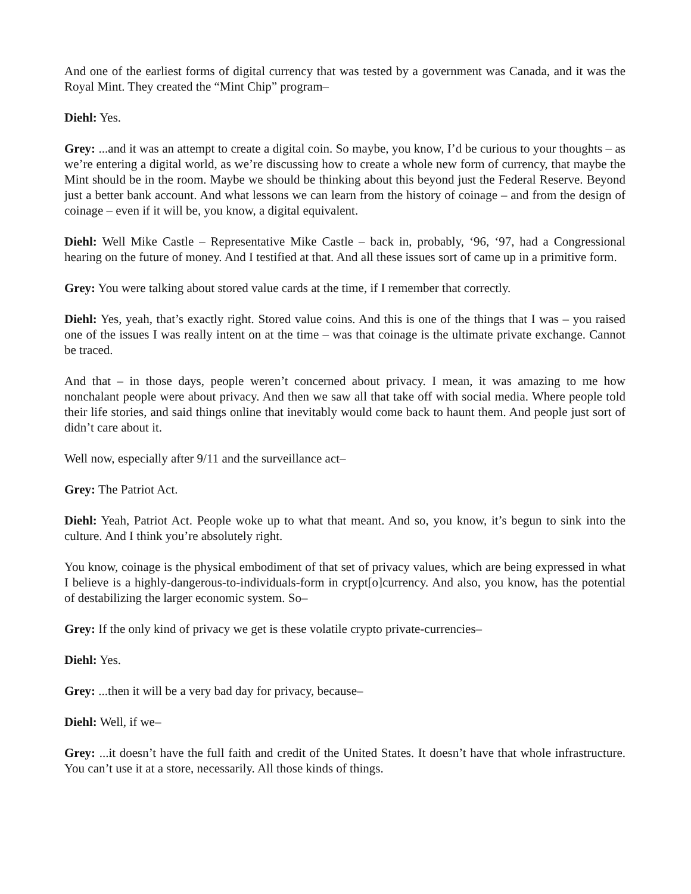And one of the earliest forms of digital currency that was tested by a government was Canada, and it was the Royal Mint. They created the “Mint Chip” program–
Diehl: Yes.
Grey: ...and it was an attempt to create a digital coin. So maybe, you know, I’d be curious to your thoughts – as we’re entering a digital world, as we’re discussing how to create a whole new form of currency, that maybe the Mint should be in the room. Maybe we should be thinking about this beyond just the Federal Reserve. Beyond just a better bank account. And what lessons we can learn from the history of coinage – and from the design of coinage – even if it will be, you know, a digital equivalent.
Diehl: Well Mike Castle – Representative Mike Castle – back in, probably, ‘96, ‘97, had a Congressional hearing on the future of money. And I testified at that. And all these issues sort of came up in a primitive form.
Grey: You were talking about stored value cards at the time, if I remember that correctly.
Diehl: Yes, yeah, that’s exactly right. Stored value coins. And this is one of the things that I was – you raised one of the issues I was really intent on at the time – was that coinage is the ultimate private exchange. Cannot be traced.
And that – in those days, people weren’t concerned about privacy. I mean, it was amazing to me how nonchalant people were about privacy. And then we saw all that take off with social media. Where people told their life stories, and said things online that inevitably would come back to haunt them. And people just sort of didn’t care about it.
Well now, especially after 9/11 and the surveillance act–
Grey: The Patriot Act.
Diehl: Yeah, Patriot Act. People woke up to what that meant. And so, you know, it’s begun to sink into the culture. And I think you’re absolutely right.
You know, coinage is the physical embodiment of that set of privacy values, which are being expressed in what I believe is a highly-dangerous-to-individuals-form in crypt[o]currency. And also, you know, has the potential of destabilizing the larger economic system. So–
Grey: If the only kind of privacy we get is these volatile crypto private-currencies–
Diehl: Yes.
Grey: ...then it will be a very bad day for privacy, because–
Diehl: Well, if we–
Grey: ...it doesn’t have the full faith and credit of the United States. It doesn’t have that whole infrastructure. You can’t use it at a store, necessarily. All those kinds of things.